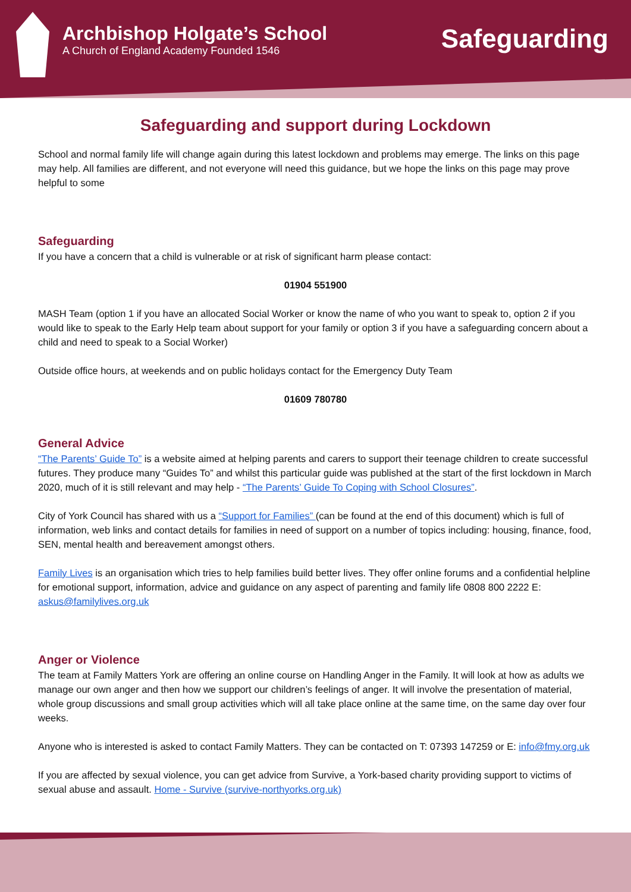Archbishop Holgate’s School
A Church of England Academy Founded 1546
Safeguarding
Safeguarding and support during Lockdown
School and normal family life will change again during this latest lockdown and problems may emerge. The links on this page may help. All families are different, and not everyone will need this guidance, but we hope the links on this page may prove helpful to some
Safeguarding
If you have a concern that a child is vulnerable or at risk of significant harm please contact:
01904 551900
MASH Team (option 1 if you have an allocated Social Worker or know the name of who you want to speak to, option 2 if you would like to speak to the Early Help team about support for your family or option 3 if you have a safeguarding concern about a child and need to speak to a Social Worker)
Outside office hours, at weekends and on public holidays contact for the Emergency Duty Team
01609 780780
General Advice
“The Parents’ Guide To” is a website aimed at helping parents and carers to support their teenage children to create successful futures. They produce many “Guides To” and whilst this particular guide was published at the start of the first lockdown in March 2020, much of it is still relevant and may help - “The Parents’ Guide To Coping with School Closures”.
City of York Council has shared with us a “Support for Families” (can be found at the end of this document) which is full of information, web links and contact details for families in need of support on a number of topics including: housing, finance, food, SEN, mental health and bereavement amongst others.
Family Lives is an organisation which tries to help families build better lives. They offer online forums and a confidential helpline for emotional support, information, advice and guidance on any aspect of parenting and family life 0808 800 2222 E: askus@familylives.org.uk
Anger or Violence
The team at Family Matters York are offering an online course on Handling Anger in the Family. It will look at how as adults we manage our own anger and then how we support our children’s feelings of anger. It will involve the presentation of material, whole group discussions and small group activities which will all take place online at the same time, on the same day over four weeks.
Anyone who is interested is asked to contact Family Matters. They can be contacted on T: 07393 147259 or E: info@fmy.org.uk
If you are affected by sexual violence, you can get advice from Survive, a York-based charity providing support to victims of sexual abuse and assault. Home - Survive (survive-northyorks.org.uk)